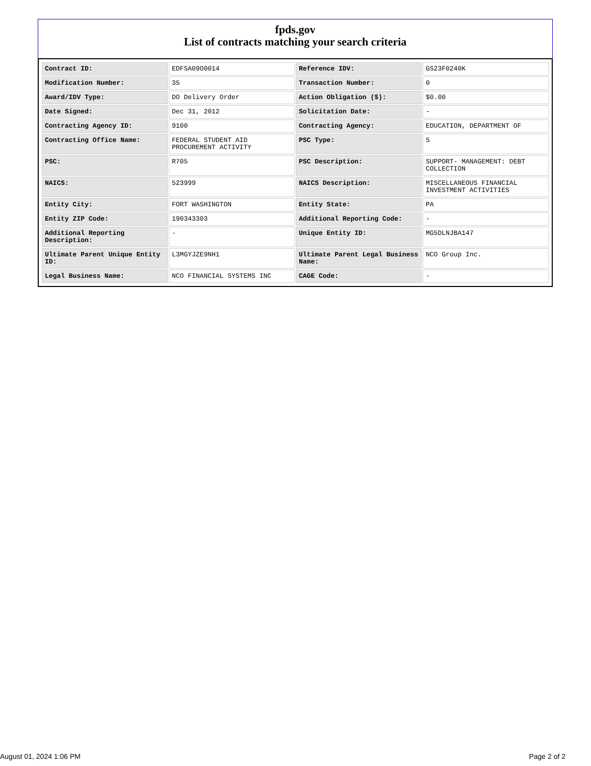fpds.gov
List of contracts matching your search criteria
| Contract ID: | EDFSA09O0014 | Reference IDV: | GS23F0240K |
| Modification Number: | 35 | Transaction Number: | 0 |
| Award/IDV Type: | DO Delivery Order | Action Obligation ($): | $0.00 |
| Date Signed: | Dec 31, 2012 | Solicitation Date: | - |
| Contracting Agency ID: | 9100 | Contracting Agency: | EDUCATION, DEPARTMENT OF |
| Contracting Office Name: | FEDERAL STUDENT AID PROCUREMENT ACTIVITY | PSC Type: | S |
| PSC: | R705 | PSC Description: | SUPPORT- MANAGEMENT: DEBT COLLECTION |
| NAICS: | 523999 | NAICS Description: | MISCELLANEOUS FINANCIAL INVESTMENT ACTIVITIES |
| Entity City: | FORT WASHINGTON | Entity State: | PA |
| Entity ZIP Code: | 190343303 | Additional Reporting Code: | - |
| Additional Reporting Description: | - | Unique Entity ID: | MG5DLNJBA147 |
| Ultimate Parent Unique Entity ID: | L3MGYJZE9NH1 | Ultimate Parent Legal Business Name: | NCO Group Inc. |
| Legal Business Name: | NCO FINANCIAL SYSTEMS INC | CAGE Code: | - |
August 01, 2024 1:06 PM Page 2 of 2